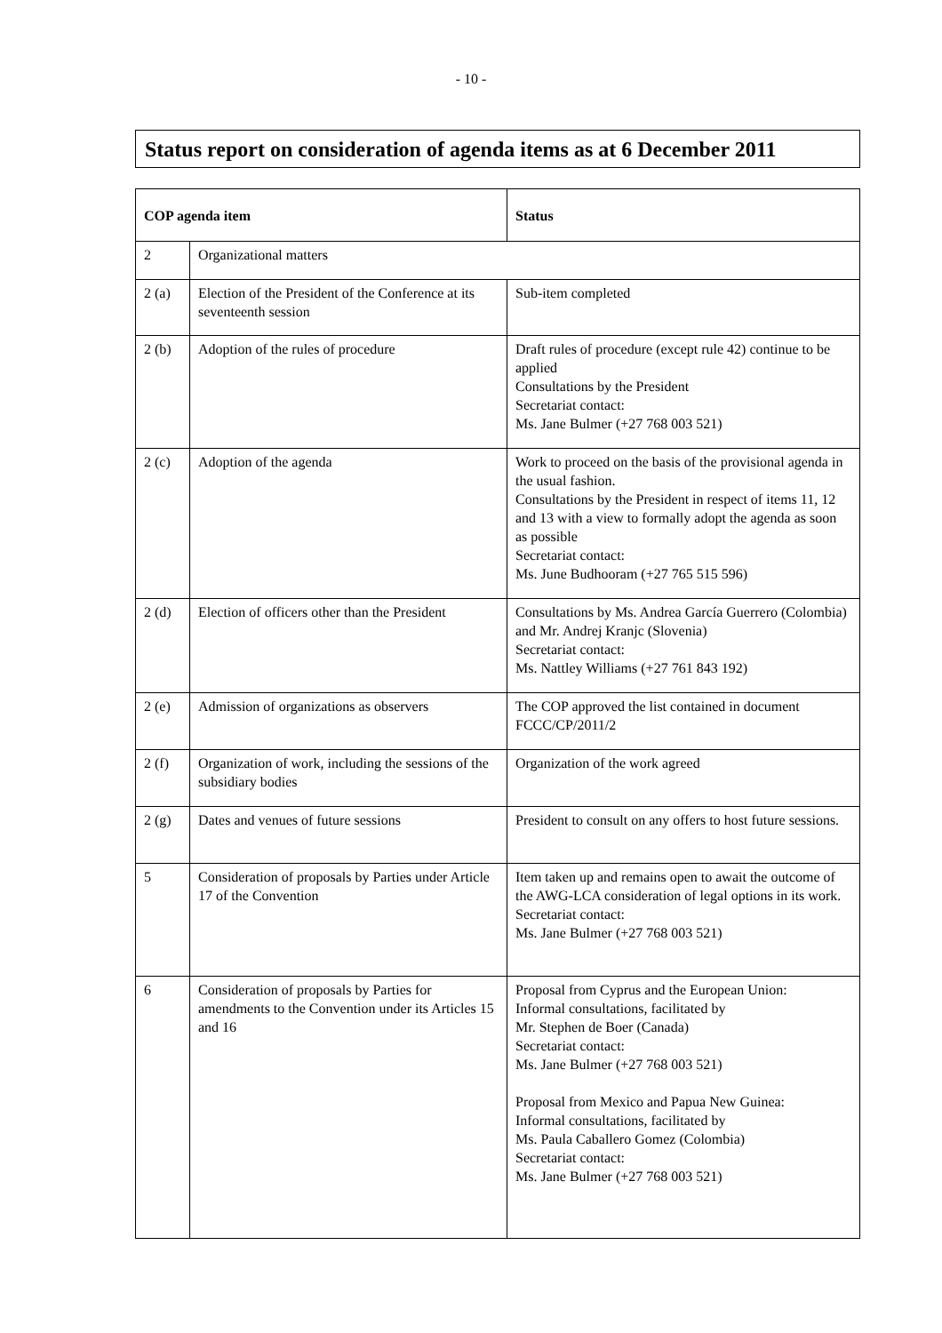- 10 -
Status report on consideration of agenda items as at 6 December 2011
| COP agenda item | | Status |
| --- | --- | --- |
| 2 | Organizational matters | |
| 2 (a) | Election of the President of the Conference at its seventeenth session | Sub-item completed |
| 2 (b) | Adoption of the rules of procedure | Draft rules of procedure (except rule 42) continue to be applied Consultations by the President Secretariat contact: Ms. Jane Bulmer (+27 768 003 521) |
| 2 (c) | Adoption of the agenda | Work to proceed on the basis of the provisional agenda in the usual fashion. Consultations by the President in respect of items 11, 12 and 13 with a view to formally adopt the agenda as soon as possible Secretariat contact: Ms. June Budhooram (+27 765 515 596) |
| 2 (d) | Election of officers other than the President | Consultations by Ms. Andrea García Guerrero (Colombia) and Mr. Andrej Kranjc (Slovenia) Secretariat contact: Ms. Nattley Williams (+27 761 843 192) |
| 2 (e) | Admission of organizations as observers | The COP approved the list contained in document FCCC/CP/2011/2 |
| 2 (f) | Organization of work, including the sessions of the subsidiary bodies | Organization of the work agreed |
| 2 (g) | Dates and venues of future sessions | President to consult on any offers to host future sessions. |
| 5 | Consideration of proposals by Parties under Article 17 of the Convention | Item taken up and remains open to await the outcome of the AWG-LCA consideration of legal options in its work. Secretariat contact: Ms. Jane Bulmer (+27 768 003 521) |
| 6 | Consideration of proposals by Parties for amendments to the Convention under its Articles 15 and 16 | Proposal from Cyprus and the European Union: Informal consultations, facilitated by Mr. Stephen de Boer (Canada) Secretariat contact: Ms. Jane Bulmer (+27 768 003 521) Proposal from Mexico and Papua New Guinea: Informal consultations, facilitated by Ms. Paula Caballero Gomez (Colombia) Secretariat contact: Ms. Jane Bulmer (+27 768 003 521) |